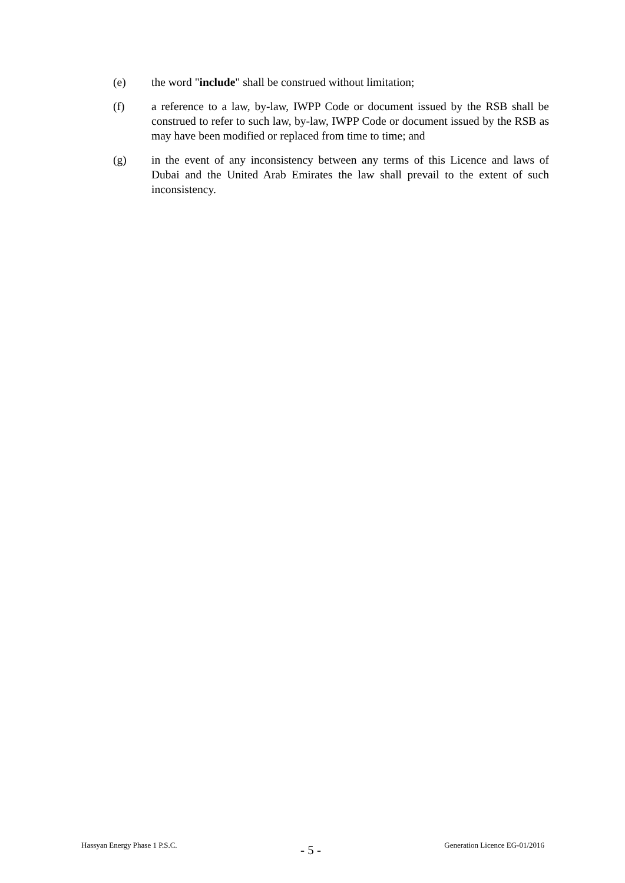(e) the word "include" shall be construed without limitation;
(f) a reference to a law, by-law, IWPP Code or document issued by the RSB shall be construed to refer to such law, by-law, IWPP Code or document issued by the RSB as may have been modified or replaced from time to time; and
(g) in the event of any inconsistency between any terms of this Licence and laws of Dubai and the United Arab Emirates the law shall prevail to the extent of such inconsistency.
Hassyan Energy Phase 1 P.S.C. - 5 - Generation Licence EG-01/2016